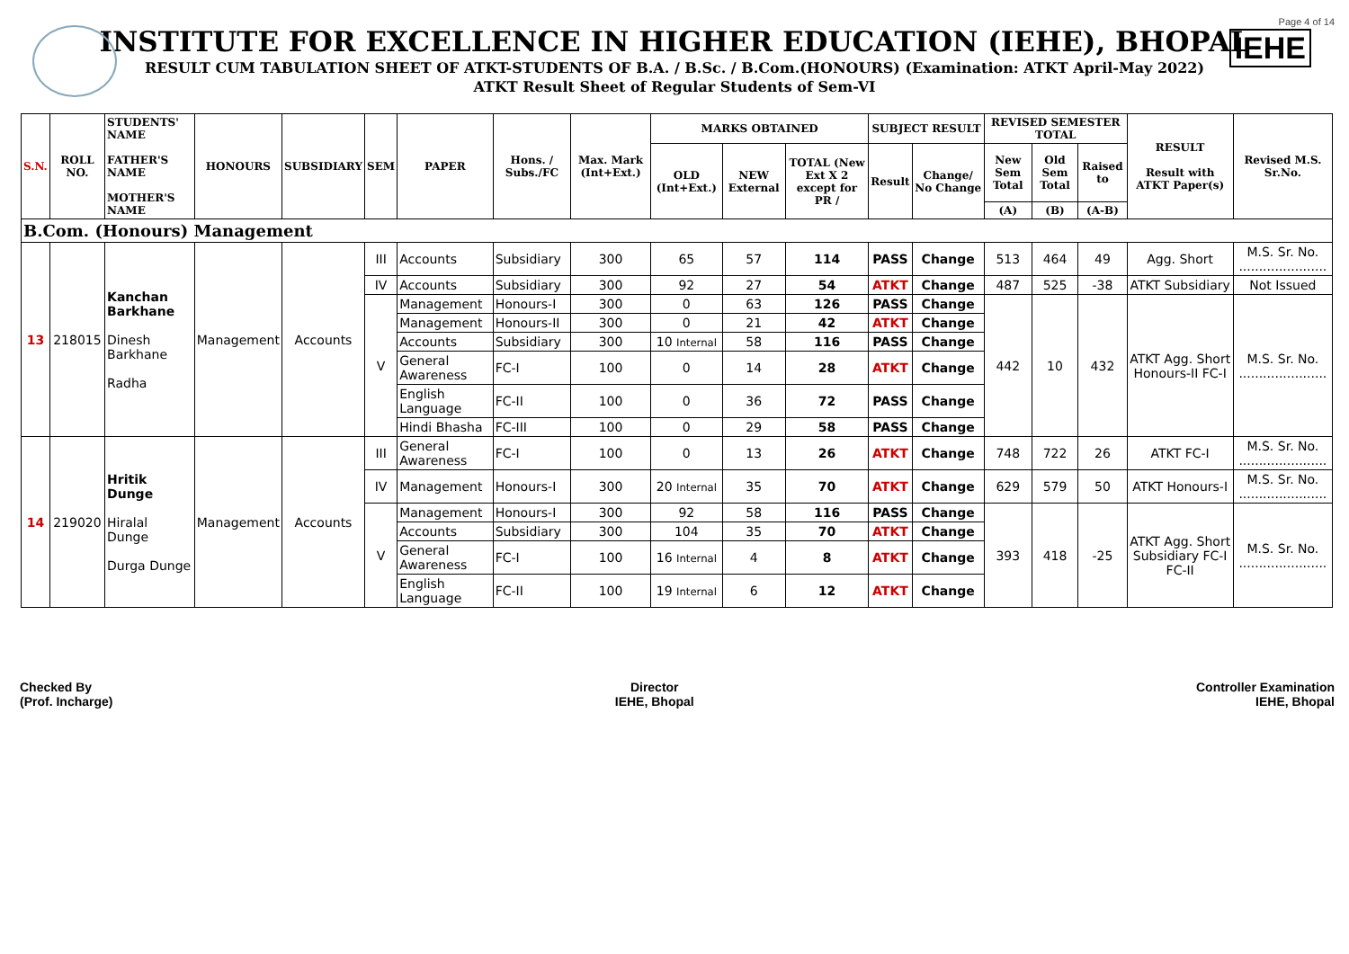Page 4 of 14
IEHE
INSTITUTE FOR EXCELLENCE IN HIGHER EDUCATION (IEHE), BHOPAL
RESULT CUM TABULATION SHEET OF ATKT-STUDENTS OF B.A. / B.Sc. / B.Com.(HONOURS) (Examination: ATKT April-May 2022)
ATKT Result Sheet of Regular Students of Sem-VI
| S.N. | ROLL NO. | STUDENTS' NAME FATHER'S NAME MOTHER'S NAME | HONOURS | SUBSIDIARY | SEM | PAPER | Hons. / Subs./FC | Max. Mark (Int+Ext.) | MARKS OBTAINED | | | SUBJECT RESULT | | REVISED SEMESTER TOTAL | | | RESULT Result with ATKT Paper(s) | Revised M.S. Sr.No. |
| --- | --- | --- | --- | --- | --- | --- | --- | --- | --- | --- | --- | --- | --- | --- | --- | --- | --- | --- |
| | | | | | | | | | OLD (Int+Ext.) | NEW External | TOTAL (New Ext X 2 except for PR / | Result | Change/ No Change | New Sem Total | Old Sem Total | Raised to | | |
| | | | | | | | | | | | | | | (A) | (B) | (A-B) | | |
| B.Com. (Honours) Management | | | | | | | | | | | | | | | | | | |
| 13 | 218015 | Kanchan Barkhane Dinesh Barkhane Radha | Management | Accounts | III | Accounts | Subsidiary | 300 | 65 | 57 | 114 | PASS | Change | 513 | 464 | 49 | Agg. Short | M.S. Sr. No. ...................... |
| | | | | | IV | Accounts | Subsidiary | 300 | 92 | 27 | 54 | ATKT | Change | 487 | 525 | -38 | ATKT Subsidiary | Not Issued |
| | | | | | V | Management | Honours-I | 300 | 0 | 63 | 126 | PASS | Change | 442 | 10 | 432 | ATKT Agg. Short Honours-II FC-I | M.S. Sr. No. ...................... |
| | | | | | | Management | Honours-II | 300 | 0 | 21 | 42 | ATKT | Change | | | | | |
| | | | | | | Accounts | Subsidiary | 300 | 10 Internal | 58 | 116 | PASS | Change | | | | | |
| | | | | | | General Awareness | FC-I | 100 | 0 | 14 | 28 | ATKT | Change | | | | | |
| | | | | | | English Language | FC-II | 100 | 0 | 36 | 72 | PASS | Change | | | | | |
| | | | | | | Hindi Bhasha | FC-III | 100 | 0 | 29 | 58 | PASS | Change | | | | | |
| 14 | 219020 | Hritik Dunge Hiralal Dunge Durga Dunge | Management | Accounts | III | General Awareness | FC-I | 100 | 0 | 13 | 26 | ATKT | Change | 748 | 722 | 26 | ATKT FC-I | M.S. Sr. No. ...................... |
| | | | | | IV | Management | Honours-I | 300 | 20 Internal | 35 | 70 | ATKT | Change | 629 | 579 | 50 | ATKT Honours-I | M.S. Sr. No. ...................... |
| | | | | | V | Management | Honours-I | 300 | 92 | 58 | 116 | PASS | Change | 393 | 418 | -25 | ATKT Agg. Short Subsidiary FC-I FC-II | M.S. Sr. No. ...................... |
| | | | | | | Accounts | Subsidiary | 300 | 104 | 35 | 70 | ATKT | Change | | | | | |
| | | | | | | General Awareness | FC-I | 100 | 16 Internal | 4 | 8 | ATKT | Change | | | | | |
| | | | | | | English Language | FC-II | 100 | 19 Internal | 6 | 12 | ATKT | Change | | | | | |
Checked By
(Prof. Incharge)
Director
IEHE, Bhopal
Controller Examination
IEHE, Bhopal